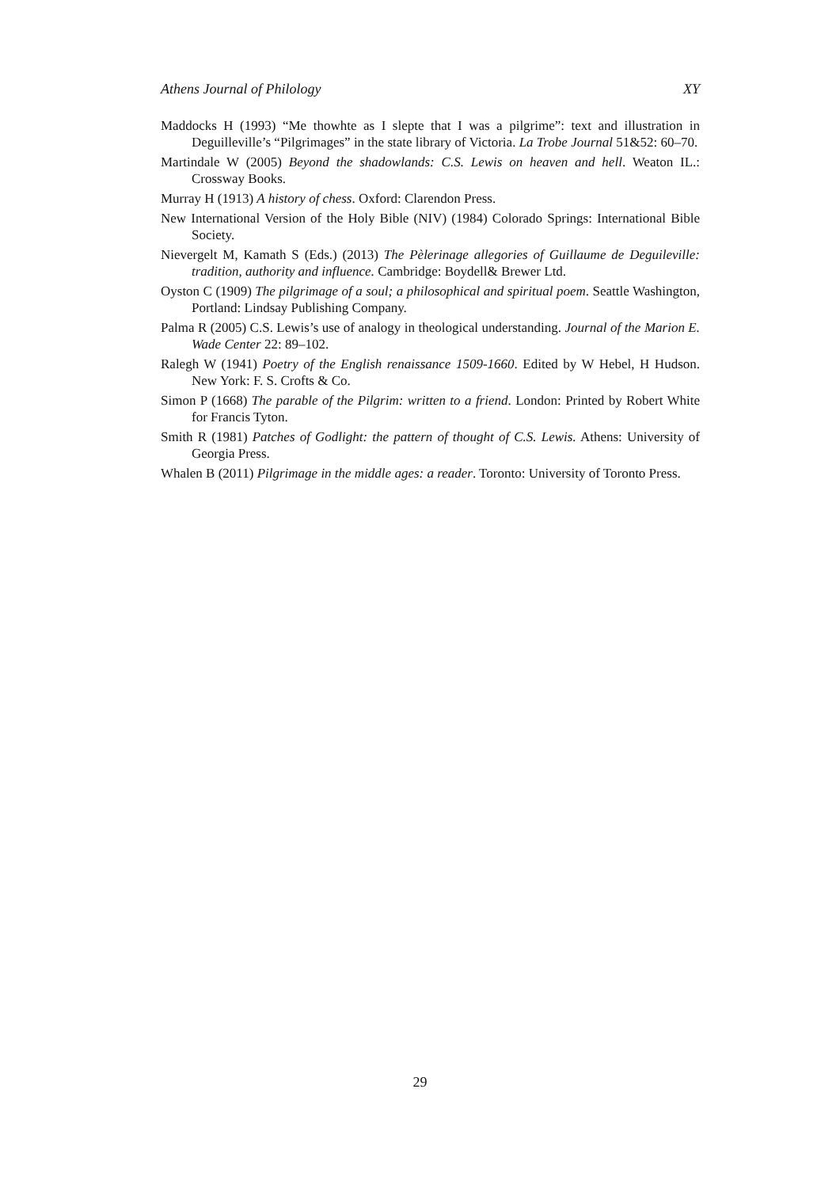Athens Journal of Philology XY
Maddocks H (1993) “Me thowhte as I slepte that I was a pilgrime”: text and illustration in Deguilleville’s “Pilgrimages” in the state library of Victoria. La Trobe Journal 51&52: 60–70.
Martindale W (2005) Beyond the shadowlands: C.S. Lewis on heaven and hell. Weaton IL.: Crossway Books.
Murray H (1913) A history of chess. Oxford: Clarendon Press.
New International Version of the Holy Bible (NIV) (1984) Colorado Springs: International Bible Society.
Nievergelt M, Kamath S (Eds.) (2013) The Pèlerinage allegories of Guillaume de Deguileville: tradition, authority and influence. Cambridge: Boydell& Brewer Ltd.
Oyston C (1909) The pilgrimage of a soul; a philosophical and spiritual poem. Seattle Washington, Portland: Lindsay Publishing Company.
Palma R (2005) C.S. Lewis’s use of analogy in theological understanding. Journal of the Marion E. Wade Center 22: 89–102.
Ralegh W (1941) Poetry of the English renaissance 1509-1660. Edited by W Hebel, H Hudson. New York: F. S. Crofts & Co.
Simon P (1668) The parable of the Pilgrim: written to a friend. London: Printed by Robert White for Francis Tyton.
Smith R (1981) Patches of Godlight: the pattern of thought of C.S. Lewis. Athens: University of Georgia Press.
Whalen B (2011) Pilgrimage in the middle ages: a reader. Toronto: University of Toronto Press.
29